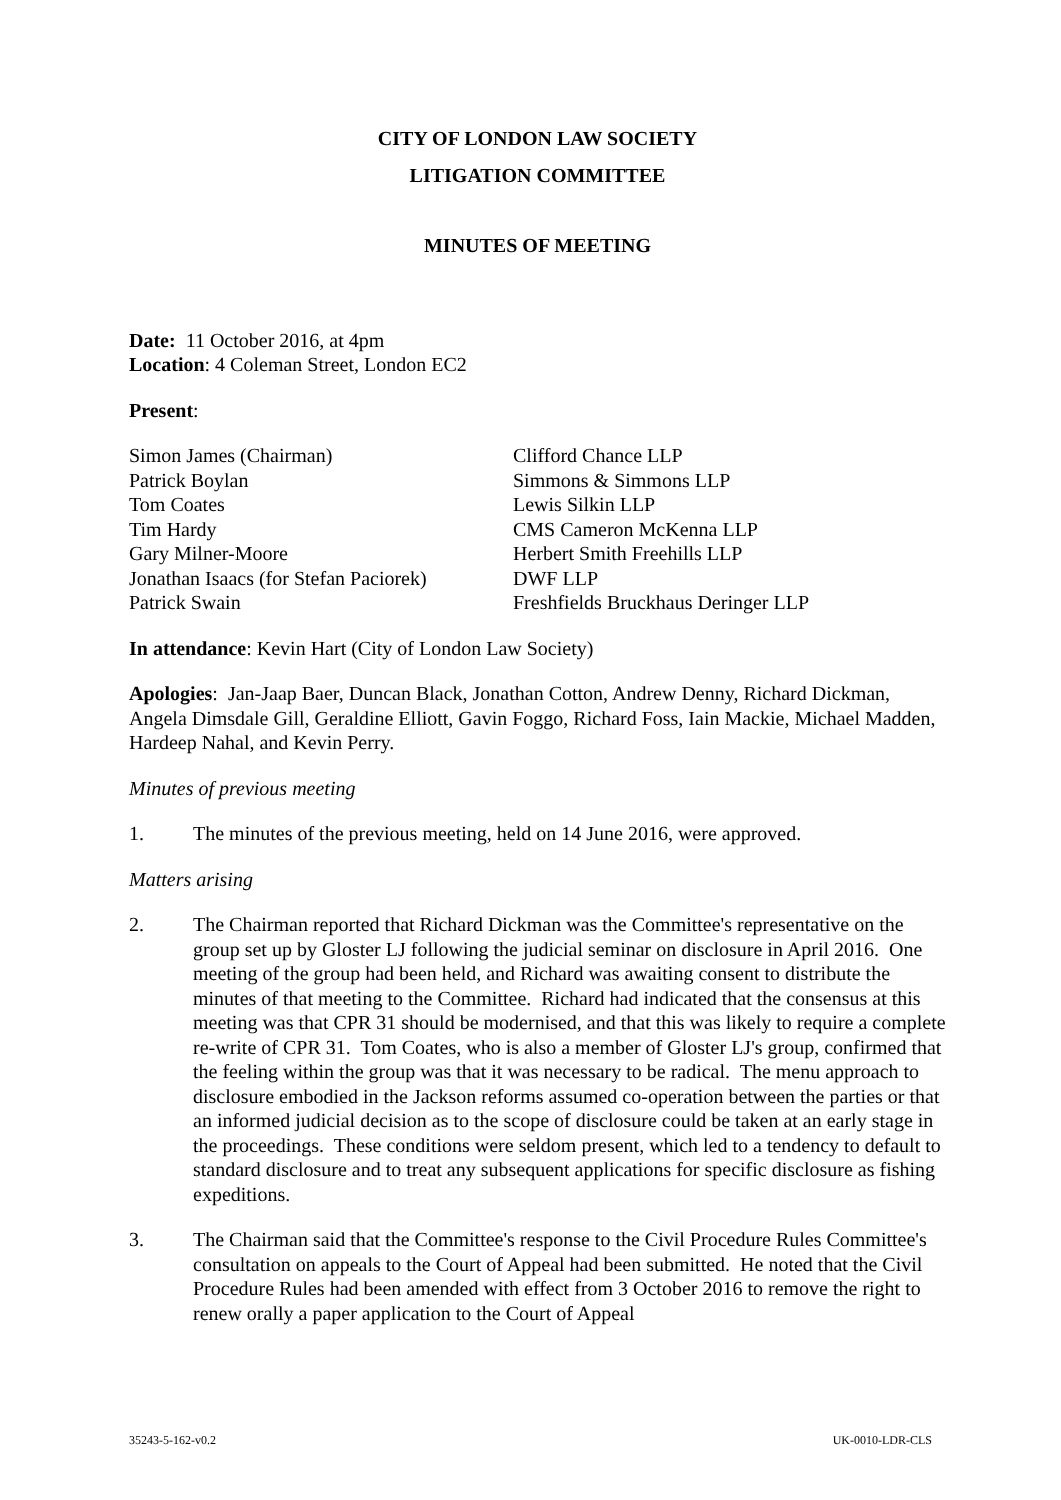CITY OF LONDON LAW SOCIETY
LITIGATION COMMITTEE
MINUTES OF MEETING
Date: 11 October 2016, at 4pm
Location: 4 Coleman Street, London EC2
Present:
| Simon James (Chairman) | Clifford Chance LLP |
| Patrick Boylan | Simmons & Simmons LLP |
| Tom Coates | Lewis Silkin LLP |
| Tim Hardy | CMS Cameron McKenna LLP |
| Gary Milner-Moore | Herbert Smith Freehills LLP |
| Jonathan Isaacs (for Stefan Paciorek) | DWF LLP |
| Patrick Swain | Freshfields Bruckhaus Deringer LLP |
In attendance: Kevin Hart (City of London Law Society)
Apologies: Jan-Jaap Baer, Duncan Black, Jonathan Cotton, Andrew Denny, Richard Dickman, Angela Dimsdale Gill, Geraldine Elliott, Gavin Foggo, Richard Foss, Iain Mackie, Michael Madden, Hardeep Nahal, and Kevin Perry.
Minutes of previous meeting
1. The minutes of the previous meeting, held on 14 June 2016, were approved.
Matters arising
2. The Chairman reported that Richard Dickman was the Committee's representative on the group set up by Gloster LJ following the judicial seminar on disclosure in April 2016. One meeting of the group had been held, and Richard was awaiting consent to distribute the minutes of that meeting to the Committee. Richard had indicated that the consensus at this meeting was that CPR 31 should be modernised, and that this was likely to require a complete re-write of CPR 31. Tom Coates, who is also a member of Gloster LJ's group, confirmed that the feeling within the group was that it was necessary to be radical. The menu approach to disclosure embodied in the Jackson reforms assumed co-operation between the parties or that an informed judicial decision as to the scope of disclosure could be taken at an early stage in the proceedings. These conditions were seldom present, which led to a tendency to default to standard disclosure and to treat any subsequent applications for specific disclosure as fishing expeditions.
3. The Chairman said that the Committee's response to the Civil Procedure Rules Committee's consultation on appeals to the Court of Appeal had been submitted. He noted that the Civil Procedure Rules had been amended with effect from 3 October 2016 to remove the right to renew orally a paper application to the Court of Appeal
35243-5-162-v0.2 UK-0010-LDR-CLS